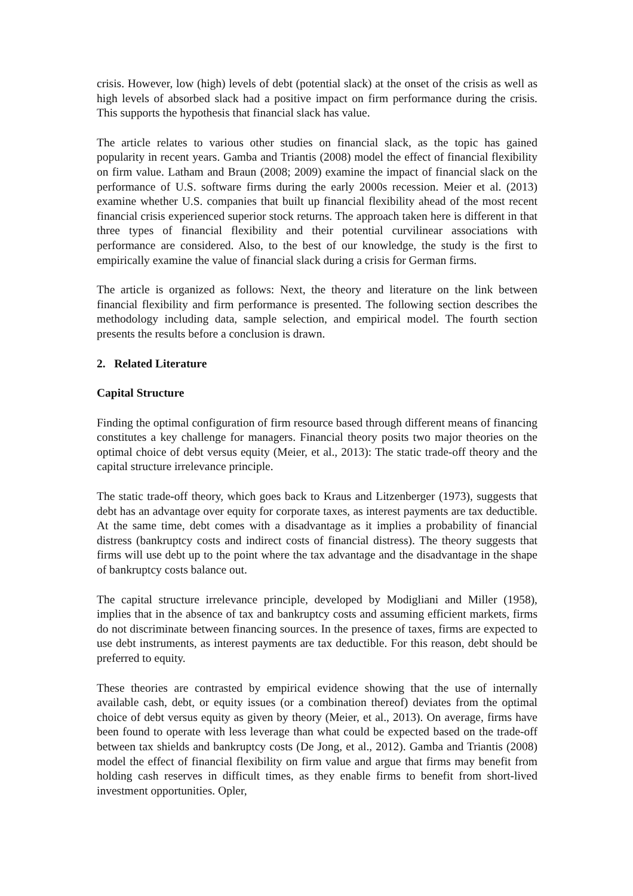crisis. However, low (high) levels of debt (potential slack) at the onset of the crisis as well as high levels of absorbed slack had a positive impact on firm performance during the crisis. This supports the hypothesis that financial slack has value.
The article relates to various other studies on financial slack, as the topic has gained popularity in recent years. Gamba and Triantis (2008) model the effect of financial flexibility on firm value. Latham and Braun (2008; 2009) examine the impact of financial slack on the performance of U.S. software firms during the early 2000s recession. Meier et al. (2013) examine whether U.S. companies that built up financial flexibility ahead of the most recent financial crisis experienced superior stock returns. The approach taken here is different in that three types of financial flexibility and their potential curvilinear associations with performance are considered. Also, to the best of our knowledge, the study is the first to empirically examine the value of financial slack during a crisis for German firms.
The article is organized as follows: Next, the theory and literature on the link between financial flexibility and firm performance is presented. The following section describes the methodology including data, sample selection, and empirical model. The fourth section presents the results before a conclusion is drawn.
2. Related Literature
Capital Structure
Finding the optimal configuration of firm resource based through different means of financing constitutes a key challenge for managers. Financial theory posits two major theories on the optimal choice of debt versus equity (Meier, et al., 2013): The static trade-off theory and the capital structure irrelevance principle.
The static trade-off theory, which goes back to Kraus and Litzenberger (1973), suggests that debt has an advantage over equity for corporate taxes, as interest payments are tax deductible. At the same time, debt comes with a disadvantage as it implies a probability of financial distress (bankruptcy costs and indirect costs of financial distress). The theory suggests that firms will use debt up to the point where the tax advantage and the disadvantage in the shape of bankruptcy costs balance out.
The capital structure irrelevance principle, developed by Modigliani and Miller (1958), implies that in the absence of tax and bankruptcy costs and assuming efficient markets, firms do not discriminate between financing sources. In the presence of taxes, firms are expected to use debt instruments, as interest payments are tax deductible. For this reason, debt should be preferred to equity.
These theories are contrasted by empirical evidence showing that the use of internally available cash, debt, or equity issues (or a combination thereof) deviates from the optimal choice of debt versus equity as given by theory (Meier, et al., 2013). On average, firms have been found to operate with less leverage than what could be expected based on the trade-off between tax shields and bankruptcy costs (De Jong, et al., 2012). Gamba and Triantis (2008) model the effect of financial flexibility on firm value and argue that firms may benefit from holding cash reserves in difficult times, as they enable firms to benefit from short-lived investment opportunities. Opler,